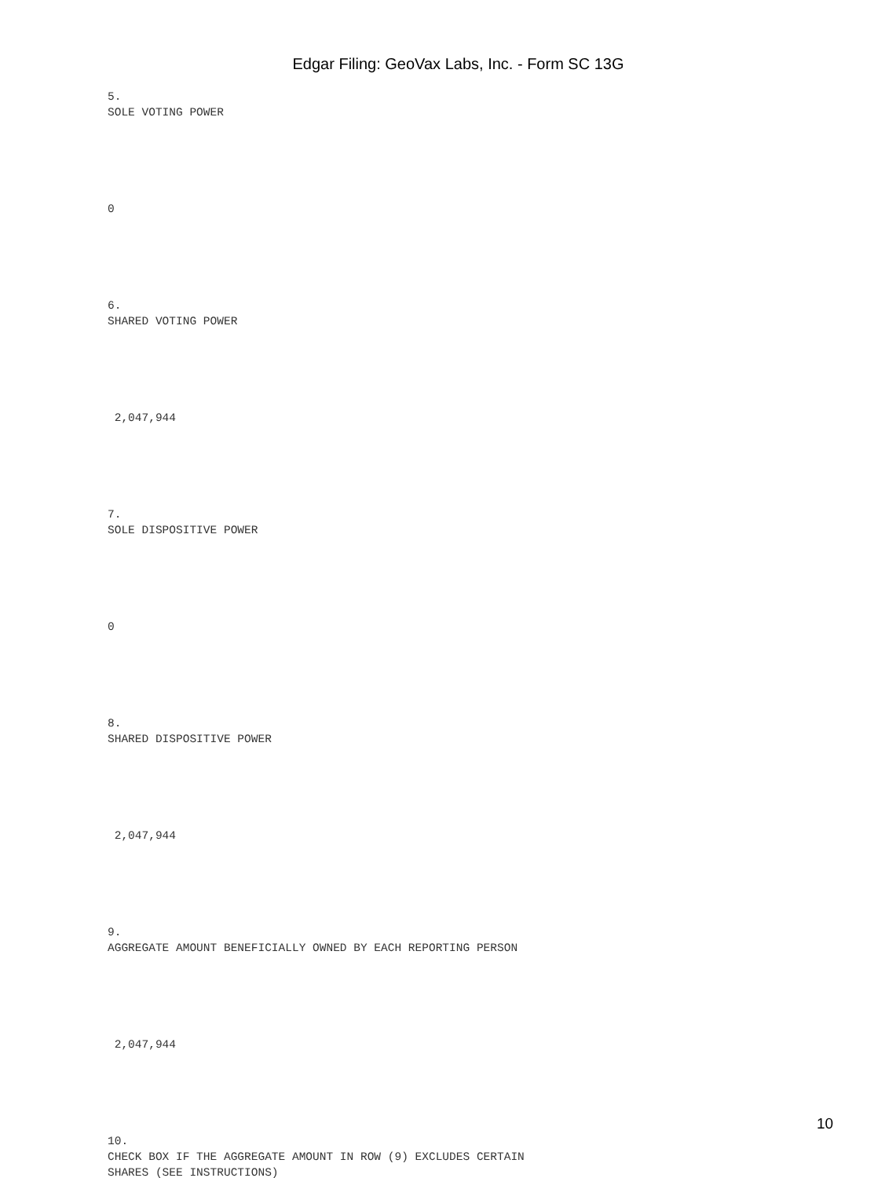Edgar Filing: GeoVax Labs, Inc. - Form SC 13G
5.
SOLE VOTING POWER
0
6.
SHARED VOTING POWER
2,047,944
7.
SOLE DISPOSITIVE POWER
0
8.
SHARED DISPOSITIVE POWER
2,047,944
9.
AGGREGATE AMOUNT BENEFICIALLY OWNED BY EACH REPORTING PERSON
2,047,944
10.
CHECK BOX IF THE AGGREGATE AMOUNT IN ROW (9) EXCLUDES CERTAIN
SHARES (SEE INSTRUCTIONS)
10